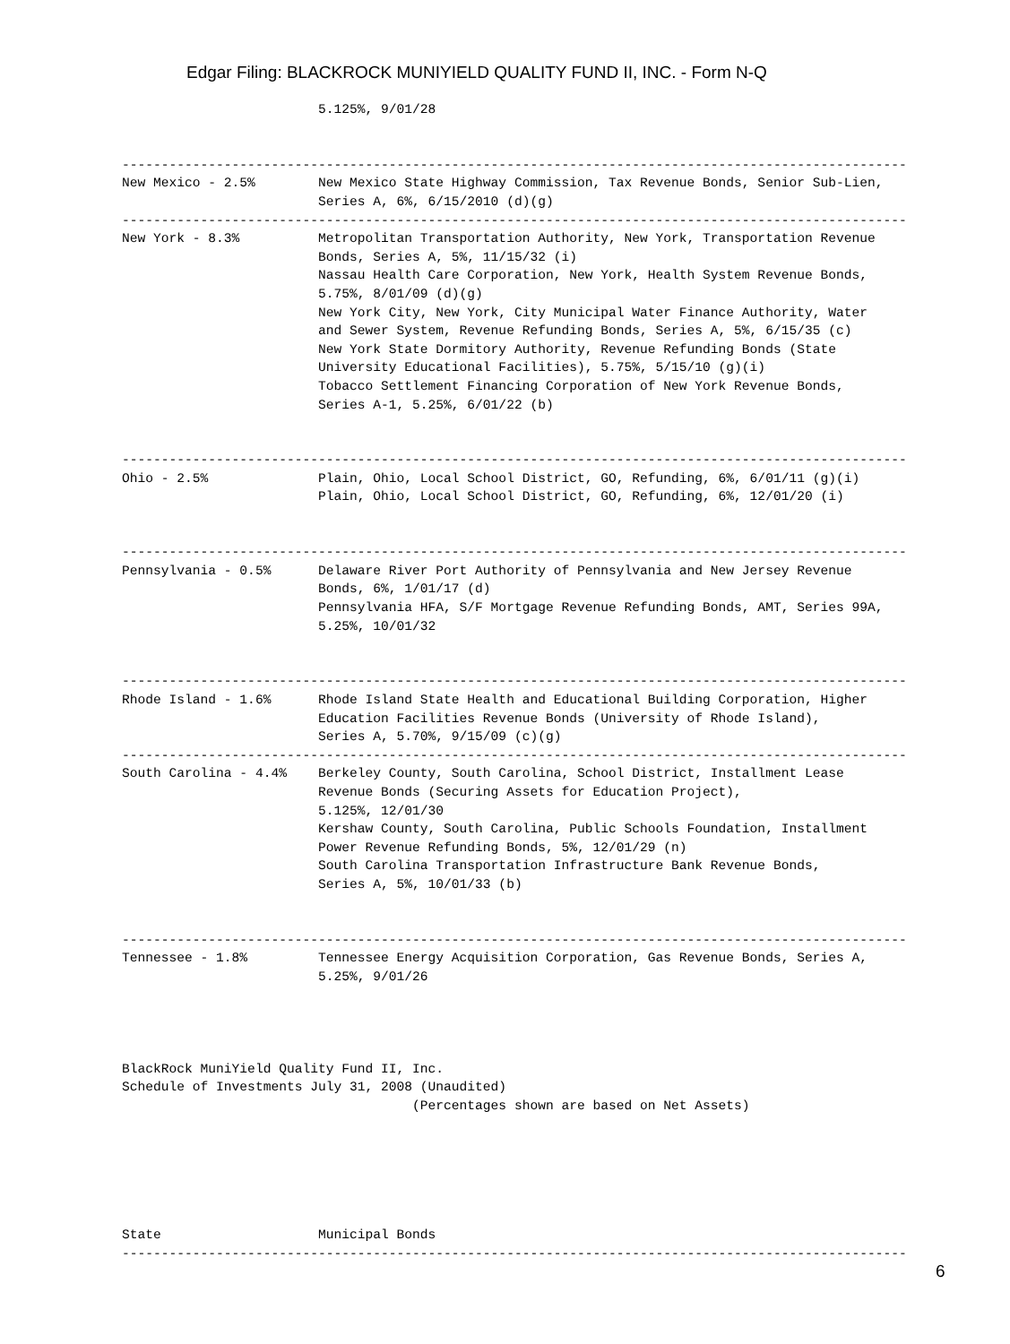Edgar Filing: BLACKROCK MUNIYIELD QUALITY FUND II, INC. - Form N-Q
                         5.125%, 9/01/28


----------------------------------------------------------------------------------------------------
New Mexico - 2.5%        New Mexico State Highway Commission, Tax Revenue Bonds, Senior Sub-Lien,
                         Series A, 6%, 6/15/2010 (d)(g)
----------------------------------------------------------------------------------------------------
New York - 8.3%          Metropolitan Transportation Authority, New York, Transportation Revenue
                         Bonds, Series A, 5%, 11/15/32 (i)
                         Nassau Health Care Corporation, New York, Health System Revenue Bonds,
                         5.75%, 8/01/09 (d)(g)
                         New York City, New York, City Municipal Water Finance Authority, Water
                         and Sewer System, Revenue Refunding Bonds, Series A, 5%, 6/15/35 (c)
                         New York State Dormitory Authority, Revenue Refunding Bonds (State
                         University Educational Facilities), 5.75%, 5/15/10 (g)(i)
                         Tobacco Settlement Financing Corporation of New York Revenue Bonds,
                         Series A-1, 5.25%, 6/01/22 (b)


----------------------------------------------------------------------------------------------------
Ohio - 2.5%              Plain, Ohio, Local School District, GO, Refunding, 6%, 6/01/11 (g)(i)
                         Plain, Ohio, Local School District, GO, Refunding, 6%, 12/01/20 (i)


----------------------------------------------------------------------------------------------------
Pennsylvania - 0.5%      Delaware River Port Authority of Pennsylvania and New Jersey Revenue
                         Bonds, 6%, 1/01/17 (d)
                         Pennsylvania HFA, S/F Mortgage Revenue Refunding Bonds, AMT, Series 99A,
                         5.25%, 10/01/32


----------------------------------------------------------------------------------------------------
Rhode Island - 1.6%      Rhode Island State Health and Educational Building Corporation, Higher
                         Education Facilities Revenue Bonds (University of Rhode Island),
                         Series A, 5.70%, 9/15/09 (c)(g)
----------------------------------------------------------------------------------------------------
South Carolina - 4.4%    Berkeley County, South Carolina, School District, Installment Lease
                         Revenue Bonds (Securing Assets for Education Project),
                         5.125%, 12/01/30
                         Kershaw County, South Carolina, Public Schools Foundation, Installment
                         Power Revenue Refunding Bonds, 5%, 12/01/29 (n)
                         South Carolina Transportation Infrastructure Bank Revenue Bonds,
                         Series A, 5%, 10/01/33 (b)


----------------------------------------------------------------------------------------------------
Tennessee - 1.8%         Tennessee Energy Acquisition Corporation, Gas Revenue Bonds, Series A,
                         5.25%, 9/01/26




BlackRock MuniYield Quality Fund II, Inc.
Schedule of Investments July 31, 2008 (Unaudited)
                                     (Percentages shown are based on Net Assets)






State                    Municipal Bonds
----------------------------------------------------------------------------------------------------
6